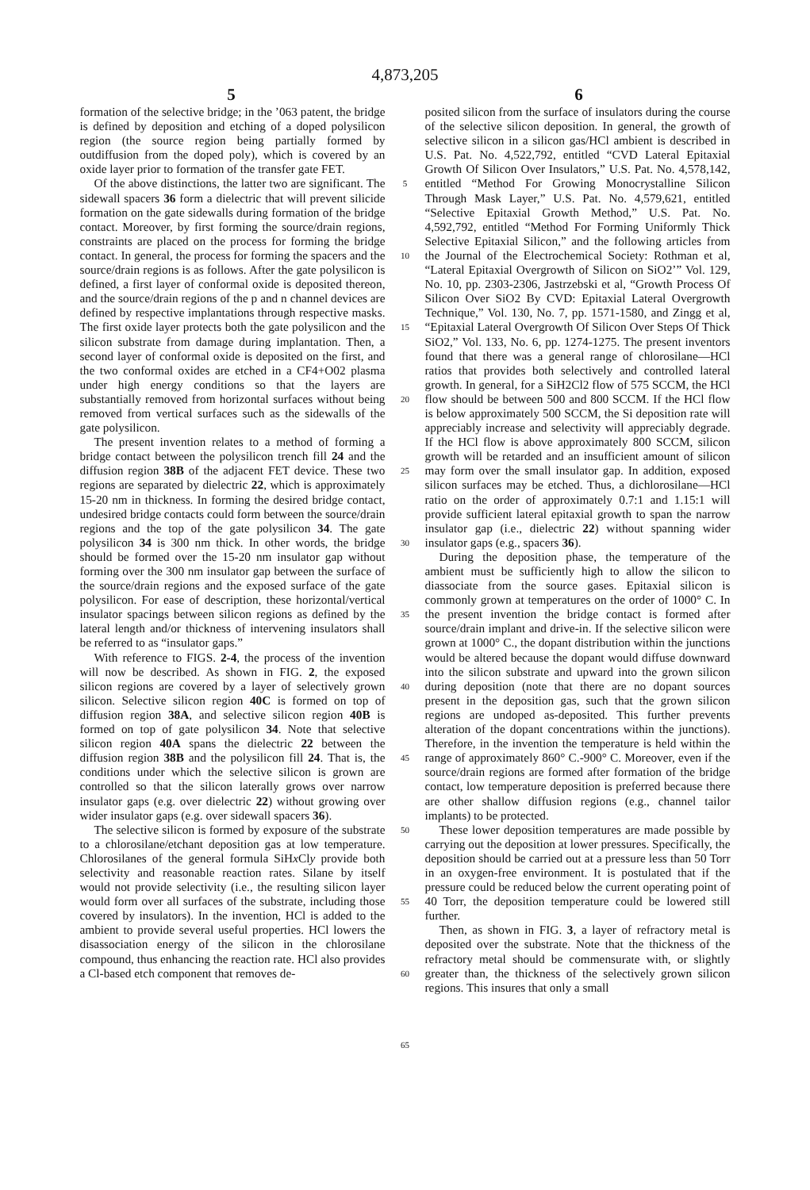4,873,205
5 6
formation of the selective bridge; in the ’063 patent, the bridge is defined by deposition and etching of a doped polysilicon region (the source region being partially formed by outdiffusion from the doped poly), which is covered by an oxide layer prior to formation of the transfer gate FET.
Of the above distinctions, the latter two are significant. The sidewall spacers 36 form a dielectric that will prevent silicide formation on the gate sidewalls during formation of the bridge contact. Moreover, by first forming the source/drain regions, constraints are placed on the process for forming the bridge contact. In general, the process for forming the spacers and the source/drain regions is as follows. After the gate polysilicon is defined, a first layer of conformal oxide is deposited thereon, and the source/drain regions of the p and n channel devices are defined by respective implantations through respective masks. The first oxide layer protects both the gate polysilicon and the silicon substrate from damage during implantation. Then, a second layer of conformal oxide is deposited on the first, and the two conformal oxides are etched in a CF4+O02 plasma under high energy conditions so that the layers are substantially removed from horizontal surfaces without being removed from vertical surfaces such as the sidewalls of the gate polysilicon.
The present invention relates to a method of forming a bridge contact between the polysilicon trench fill 24 and the diffusion region 38B of the adjacent FET device. These two regions are separated by dielectric 22, which is approximately 15-20 nm in thickness. In forming the desired bridge contact, undesired bridge contacts could form between the source/drain regions and the top of the gate polysilicon 34. The gate polysilicon 34 is 300 nm thick. In other words, the bridge should be formed over the 15-20 nm insulator gap without forming over the 300 nm insulator gap between the surface of the source/drain regions and the exposed surface of the gate polysilicon. For ease of description, these horizontal/vertical insulator spacings between silicon regions as defined by the lateral length and/or thickness of intervening insulators shall be referred to as “insulator gaps.”
With reference to FIGS. 2-4, the process of the invention will now be described. As shown in FIG. 2, the exposed silicon regions are covered by a layer of selectively grown silicon. Selective silicon region 40C is formed on top of diffusion region 38A, and selective silicon region 40B is formed on top of gate polysilicon 34. Note that selective silicon region 40A spans the dielectric 22 between the diffusion region 38B and the polysilicon fill 24. That is, the conditions under which the selective silicon is grown are controlled so that the silicon laterally grows over narrow insulator gaps (e.g. over dielectric 22) without growing over wider insulator gaps (e.g. over sidewall spacers 36).
The selective silicon is formed by exposure of the substrate to a chlorosilane/etchant deposition gas at low temperature. Chlorosilanes of the general formula SiHx Cly provide both selectivity and reasonable reaction rates. Silane by itself would not provide selectivity (i.e., the resulting silicon layer would form over all surfaces of the substrate, including those covered by insulators). In the invention, HCl is added to the ambient to provide several useful properties. HCl lowers the disassociation energy of the silicon in the chlorosilane compound, thus enhancing the reaction rate. HCl also provides a Cl-based etch component that removes de-
5
10
15
20
25
30
35
40
45
50
55
60
65
posited silicon from the surface of insulators during the course of the selective silicon deposition. In general, the growth of selective silicon in a silicon gas/HCl ambient is described in U.S. Pat. No. 4,522,792, entitled “CVD Lateral Epitaxial Growth Of Silicon Over Insulators,” U.S. Pat. No. 4,578,142, entitled “Method For Growing Monocrystalline Silicon Through Mask Layer,” U.S. Pat. No. 4,579,621, entitled “Selective Epitaxial Growth Method,” U.S. Pat. No. 4,592,792, entitled “Method For Forming Uniformly Thick Selective Epitaxial Silicon,” and the following articles from the Journal of the Electrochemical Society: Rothman et al, “Lateral Epitaxial Overgrowth of Silicon on SiO2’” Vol. 129, No. 10, pp. 2303-2306, Jastrzebski et al, “Growth Process Of Silicon Over SiO2 By CVD: Epitaxial Lateral Overgrowth Technique,” Vol. 130, No. 7, pp. 1571-1580, and Zingg et al, “Epitaxial Lateral Overgrowth Of Silicon Over Steps Of Thick SiO2,” Vol. 133, No. 6, pp. 1274-1275. The present inventors found that there was a general range of chlorosilane—HCl ratios that provides both selectively and controlled lateral growth. In general, for a SiH2Cl2 flow of 575 SCCM, the HCl flow should be between 500 and 800 SCCM. If the HCl flow is below approximately 500 SCCM, the Si deposition rate will appreciably increase and selectivity will appreciably degrade. If the HCl flow is above approximately 800 SCCM, silicon growth will be retarded and an insufficient amount of silicon may form over the small insulator gap. In addition, exposed silicon surfaces may be etched. Thus, a dichlorosilane—HCl ratio on the order of approximately 0.7:1 and 1.15:1 will provide sufficient lateral epitaxial growth to span the narrow insulator gap (i.e., dielectric 22) without spanning wider insulator gaps (e.g., spacers 36).
During the deposition phase, the temperature of the ambient must be sufficiently high to allow the silicon to diassociate from the source gases. Epitaxial silicon is commonly grown at temperatures on the order of 1000° C. In the present invention the bridge contact is formed after source/drain implant and drive-in. If the selective silicon were grown at 1000° C., the dopant distribution within the junctions would be altered because the dopant would diffuse downward into the silicon substrate and upward into the grown silicon during deposition (note that there are no dopant sources present in the deposition gas, such that the grown silicon regions are undoped as-deposited. This further prevents alteration of the dopant concentrations within the junctions). Therefore, in the invention the temperature is held within the range of approximately 860° C.-900° C. Moreover, even if the source/drain regions are formed after formation of the bridge contact, low temperature deposition is preferred because there are other shallow diffusion regions (e.g., channel tailor implants) to be protected.
These lower deposition temperatures are made possible by carrying out the deposition at lower pressures. Specifically, the deposition should be carried out at a pressure less than 50 Torr in an oxygen-free environment. It is postulated that if the pressure could be reduced below the current operating point of 40 Torr, the deposition temperature could be lowered still further.
Then, as shown in FIG. 3, a layer of refractory metal is deposited over the substrate. Note that the thickness of the refractory metal should be commensurate with, or slightly greater than, the thickness of the selectively grown silicon regions. This insures that only a small